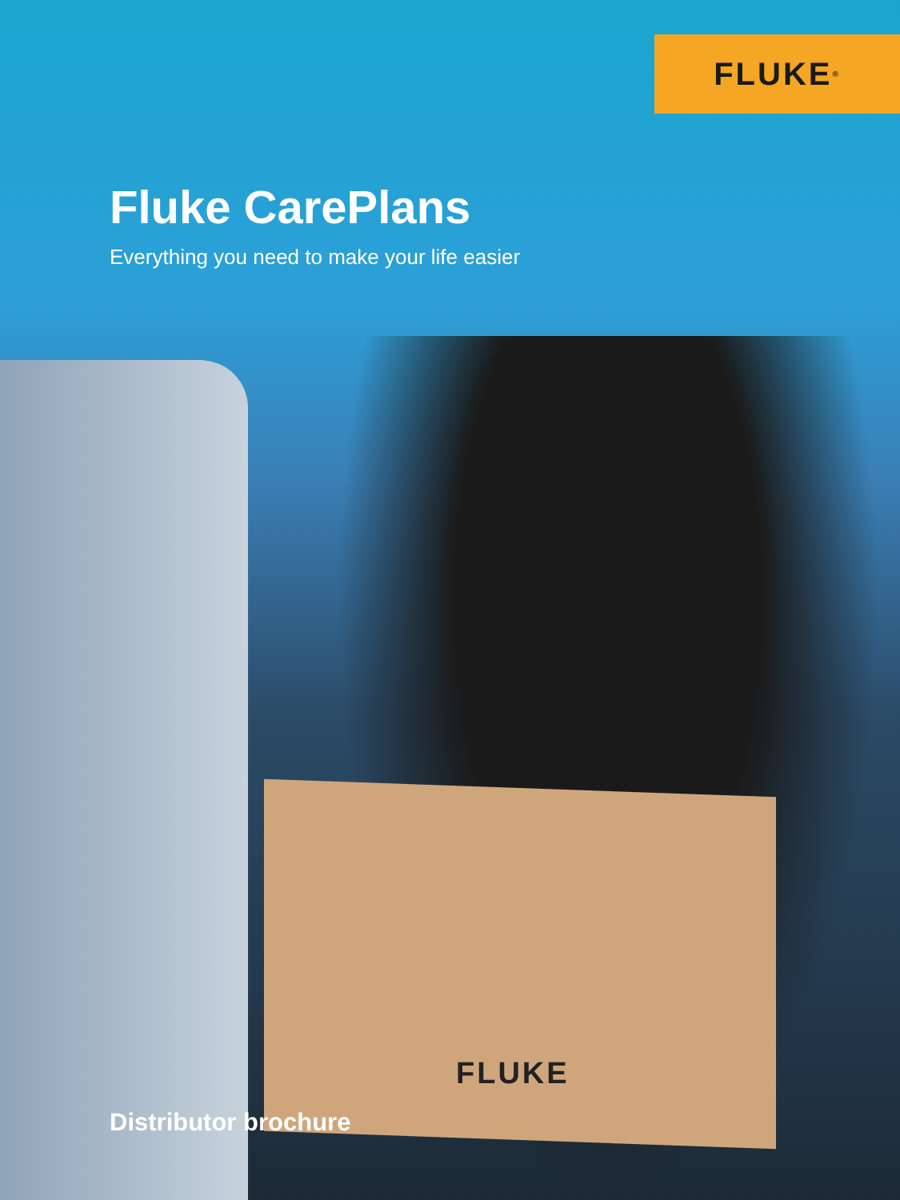FLUKE<sup>®</sup>
Fluke CarePlans
Everything you need to make your life easier
FLUKE
Distributor brochure